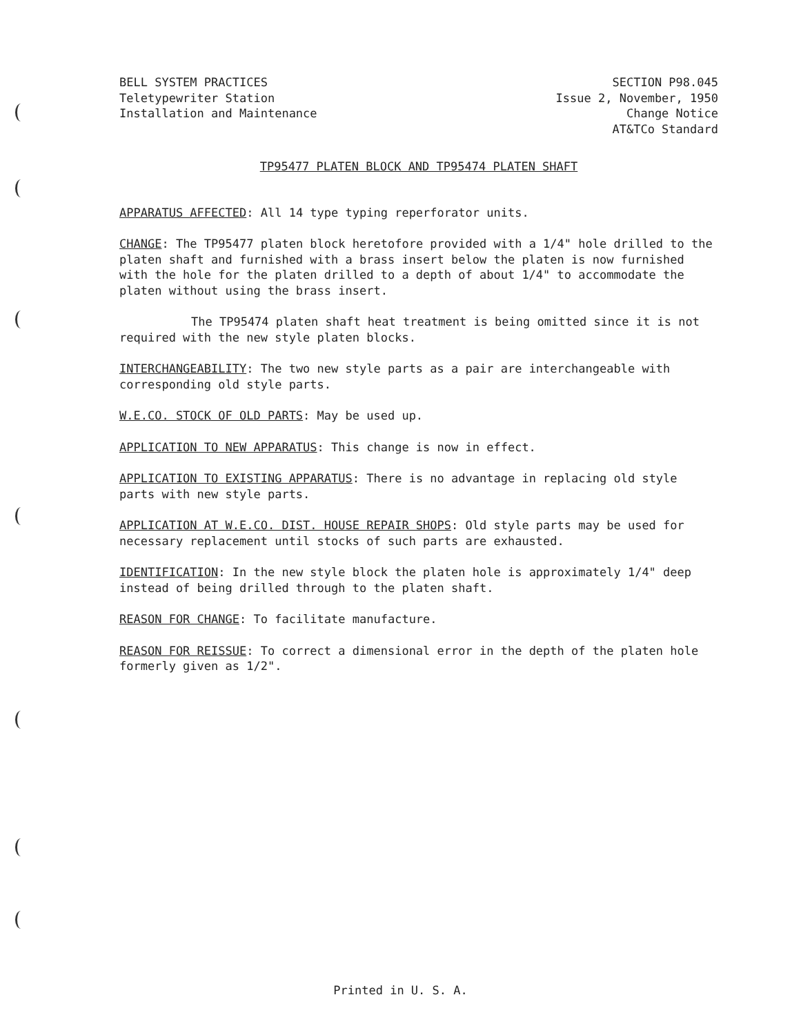BELL SYSTEM PRACTICES
Teletypewriter Station
Installation and Maintenance
SECTION P98.045
Issue 2, November, 1950
Change Notice
AT&TCo Standard
TP95477 PLATEN BLOCK AND TP95474 PLATEN SHAFT
APPARATUS AFFECTED: All 14 type typing reperforator units.
CHANGE: The TP95477 platen block heretofore provided with a 1/4" hole drilled to the platen shaft and furnished with a brass insert below the platen is now furnished with the hole for the platen drilled to a depth of about 1/4" to accommodate the platen without using the brass insert.
The TP95474 platen shaft heat treatment is being omitted since it is not required with the new style platen blocks.
INTERCHANGEABILITY: The two new style parts as a pair are interchangeable with corresponding old style parts.
W.E.CO. STOCK OF OLD PARTS: May be used up.
APPLICATION TO NEW APPARATUS: This change is now in effect.
APPLICATION TO EXISTING APPARATUS: There is no advantage in replacing old style parts with new style parts.
APPLICATION AT W.E.CO. DIST. HOUSE REPAIR SHOPS: Old style parts may be used for necessary replacement until stocks of such parts are exhausted.
IDENTIFICATION: In the new style block the platen hole is approximately 1/4" deep instead of being drilled through to the platen shaft.
REASON FOR CHANGE: To facilitate manufacture.
REASON FOR REISSUE: To correct a dimensional error in the depth of the platen hole formerly given as 1/2".
Printed in U. S. A.